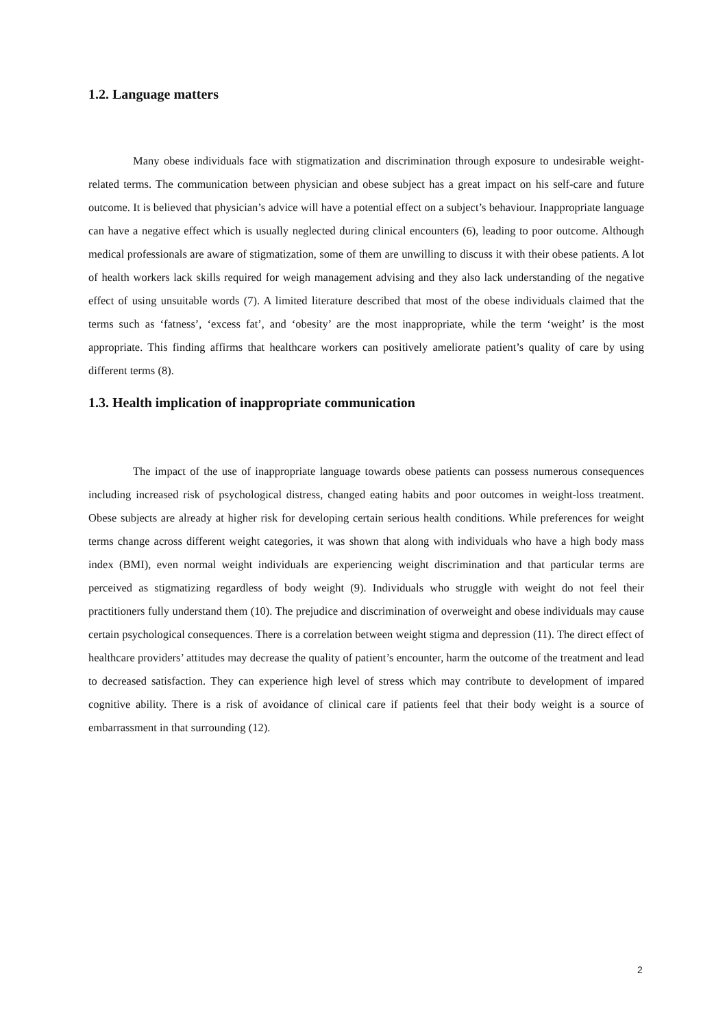1.2. Language matters
Many obese individuals face with stigmatization and discrimination through exposure to undesirable weight-related terms. The communication between physician and obese subject has a great impact on his self-care and future outcome. It is believed that physician’s advice will have a potential effect on a subject’s behaviour. Inappropriate language can have a negative effect which is usually neglected during clinical encounters (6), leading to poor outcome. Although medical professionals are aware of stigmatization, some of them are unwilling to discuss it with their obese patients. A lot of health workers lack skills required for weigh management advising and they also lack understanding of the negative effect of using unsuitable words (7). A limited literature described that most of the obese individuals claimed that the terms such as ‘fatness’, ‘excess fat’, and ‘obesity’ are the most inappropriate, while the term ‘weight’ is the most appropriate. This finding affirms that healthcare workers can positively ameliorate patient’s quality of care by using different terms (8).
1.3. Health implication of inappropriate communication
The impact of the use of inappropriate language towards obese patients can possess numerous consequences including increased risk of psychological distress, changed eating habits and poor outcomes in weight-loss treatment. Obese subjects are already at higher risk for developing certain serious health conditions. While preferences for weight terms change across different weight categories, it was shown that along with individuals who have a high body mass index (BMI), even normal weight individuals are experiencing weight discrimination and that particular terms are perceived as stigmatizing regardless of body weight (9). Individuals who struggle with weight do not feel their practitioners fully understand them (10). The prejudice and discrimination of overweight and obese individuals may cause certain psychological consequences. There is a correlation between weight stigma and depression (11). The direct effect of healthcare providers’ attitudes may decrease the quality of patient’s encounter, harm the outcome of the treatment and lead to decreased satisfaction. They can experience high level of stress which may contribute to development of impared cognitive ability. There is a risk of avoidance of clinical care if patients feel that their body weight is a source of embarrassment in that surrounding (12).
2